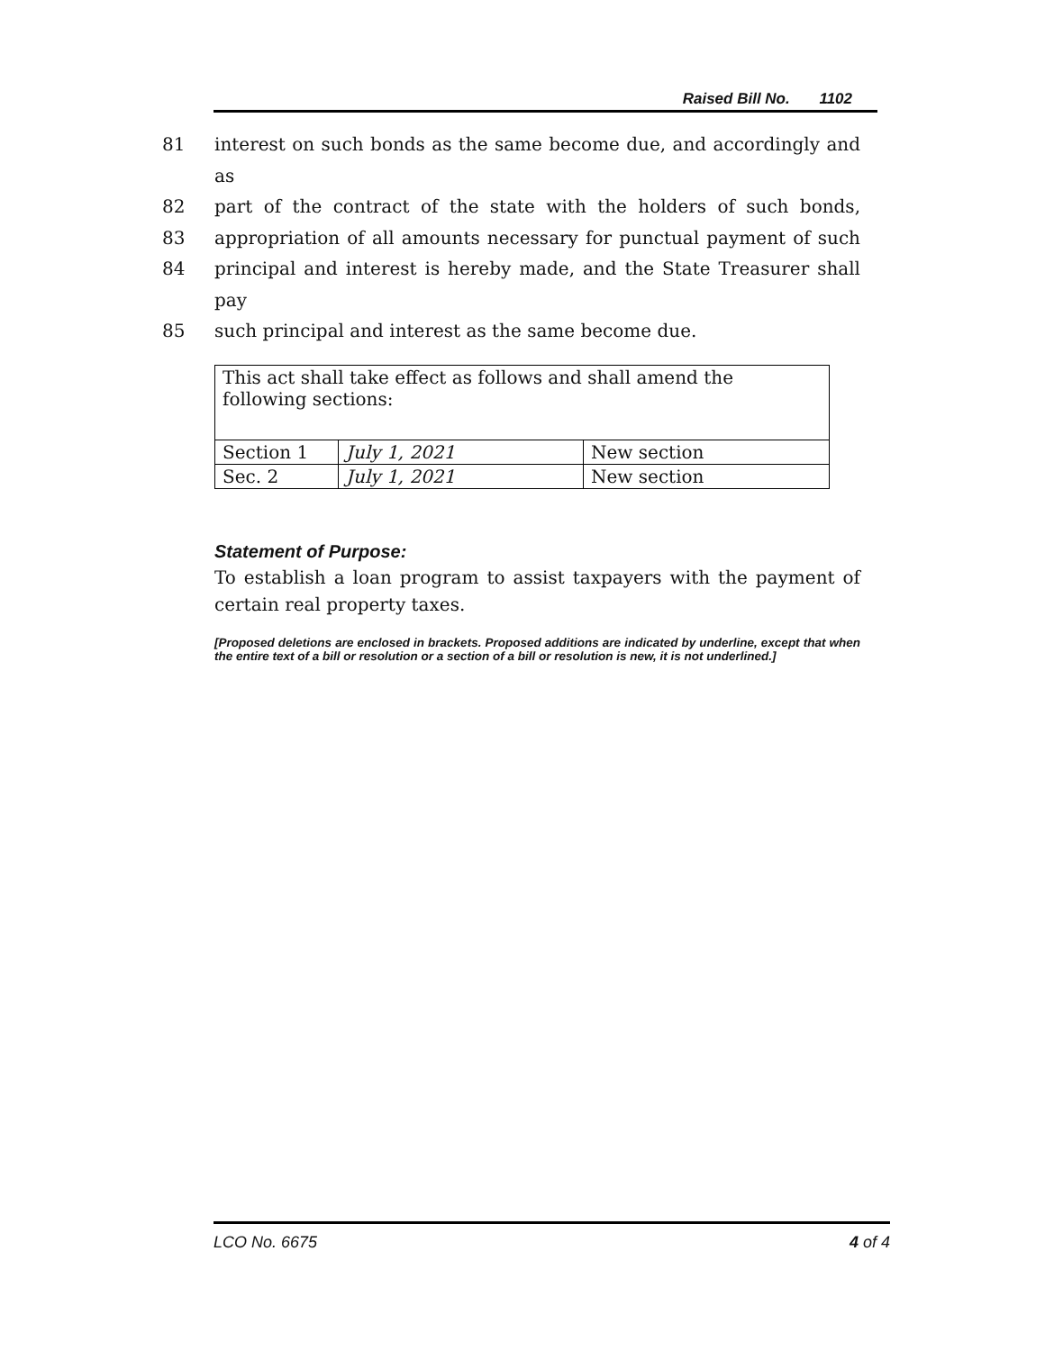Raised Bill No. 1102
81 interest on such bonds as the same become due, and accordingly and as
82 part of the contract of the state with the holders of such bonds,
83 appropriation of all amounts necessary for punctual payment of such
84 principal and interest is hereby made, and the State Treasurer shall pay
85 such principal and interest as the same become due.
| This act shall take effect as follows and shall amend the following sections: | | |
| Section 1 | July 1, 2021 | New section |
| Sec. 2 | July 1, 2021 | New section |
Statement of Purpose:
To establish a loan program to assist taxpayers with the payment of certain real property taxes.
[Proposed deletions are enclosed in brackets. Proposed additions are indicated by underline, except that when the entire text of a bill or resolution or a section of a bill or resolution is new, it is not underlined.]
LCO No. 6675 4 of 4